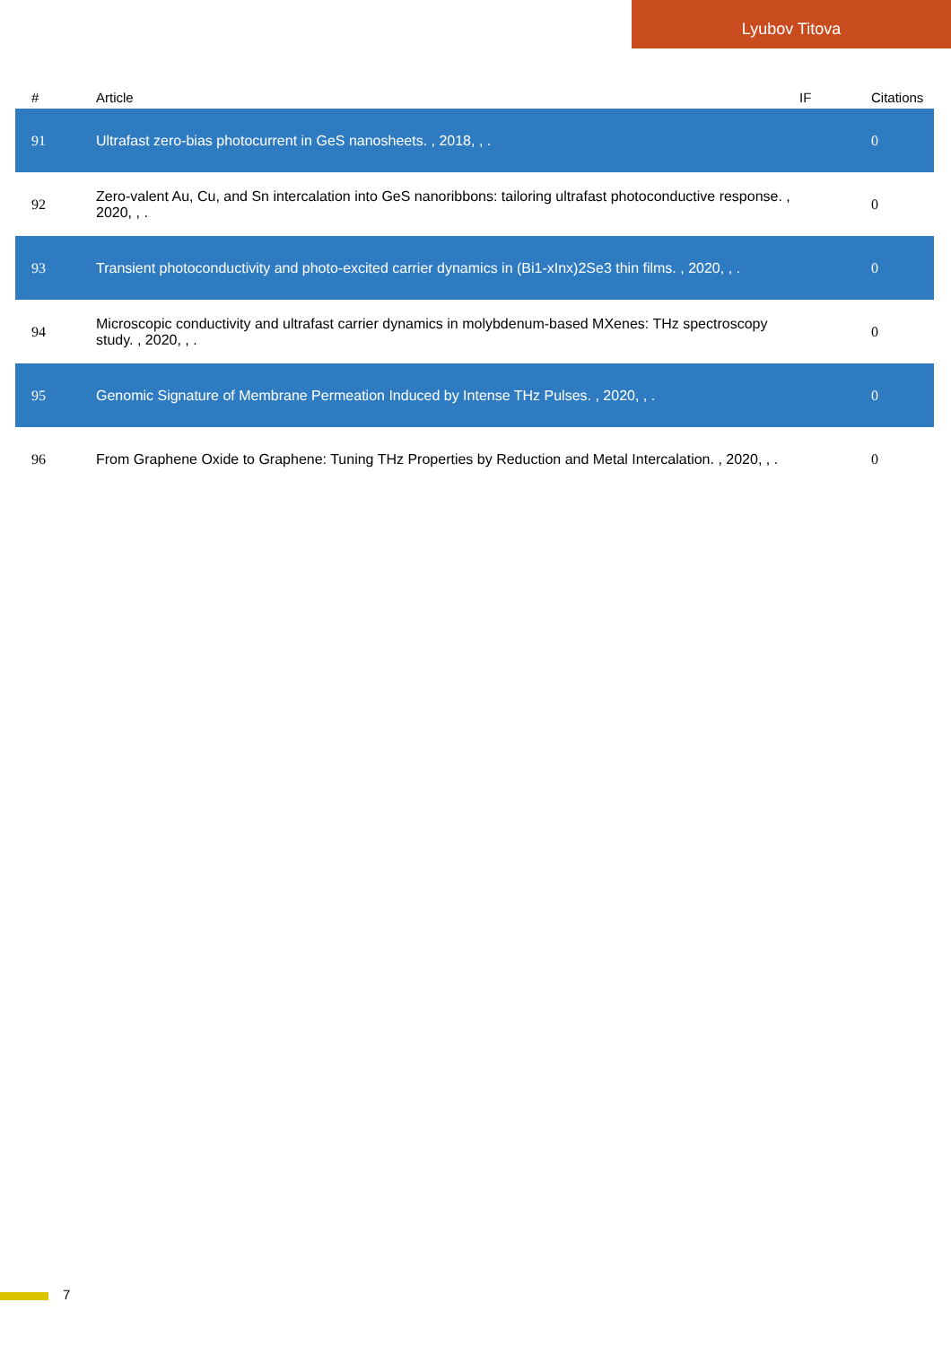Lyubov Titova
| # | Article | IF | Citations |
| --- | --- | --- | --- |
| 91 | Ultrafast zero-bias photocurrent in GeS nanosheets. , 2018, , . | | 0 |
| 92 | Zero-valent Au, Cu, and Sn intercalation into GeS nanoribbons: tailoring ultrafast photoconductive response. , 2020, , . | | 0 |
| 93 | Transient photoconductivity and photo-excited carrier dynamics in (Bi1-xInx)2Se3 thin films. , 2020, , . | | 0 |
| 94 | Microscopic conductivity and ultrafast carrier dynamics in molybdenum-based MXenes: THz spectroscopy study. , 2020, , . | | 0 |
| 95 | Genomic Signature of Membrane Permeation Induced by Intense THz Pulses. , 2020, , . | | 0 |
| 96 | From Graphene Oxide to Graphene: Tuning THz Properties by Reduction and Metal Intercalation. , 2020, , . | | 0 |
7